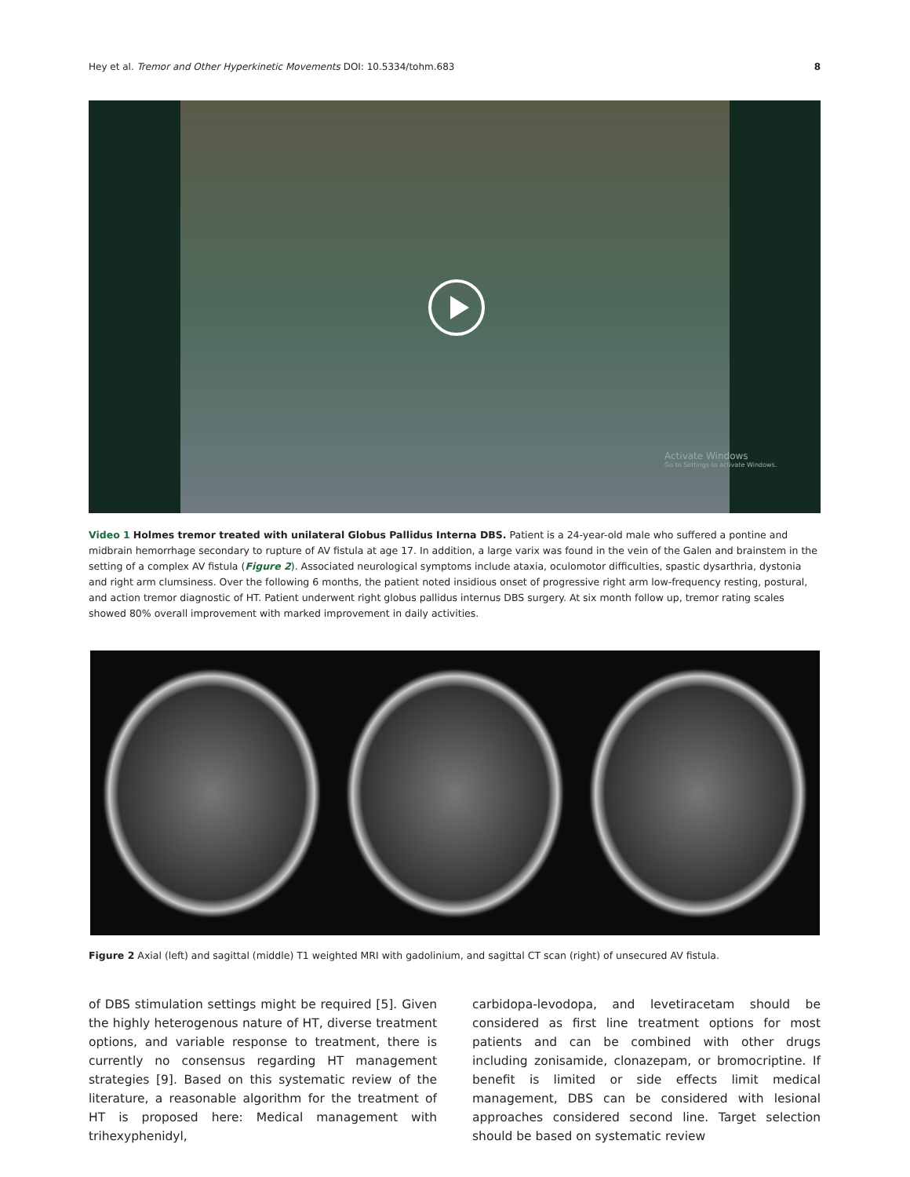Hey et al. Tremor and Other Hyperkinetic Movements DOI: 10.5334/tohm.683 8
Activate Windows
Go to Settings to activate Windows.
Video 1 Holmes tremor treated with unilateral Globus Pallidus Interna DBS. Patient is a 24-year-old male who suffered a pontine and midbrain hemorrhage secondary to rupture of AV fistula at age 17. In addition, a large varix was found in the vein of the Galen and brainstem in the setting of a complex AV fistula (Figure 2). Associated neurological symptoms include ataxia, oculomotor difficulties, spastic dysarthria, dystonia and right arm clumsiness. Over the following 6 months, the patient noted insidious onset of progressive right arm low-frequency resting, postural, and action tremor diagnostic of HT. Patient underwent right globus pallidus internus DBS surgery. At six month follow up, tremor rating scales showed 80% overall improvement with marked improvement in daily activities.
Figure 2 Axial (left) and sagittal (middle) T1 weighted MRI with gadolinium, and sagittal CT scan (right) of unsecured AV fistula.
of DBS stimulation settings might be required [5]. Given the highly heterogenous nature of HT, diverse treatment options, and variable response to treatment, there is currently no consensus regarding HT management strategies [9]. Based on this systematic review of the literature, a reasonable algorithm for the treatment of HT is proposed here: Medical management with trihexyphenidyl,
carbidopa-levodopa, and levetiracetam should be considered as first line treatment options for most patients and can be combined with other drugs including zonisamide, clonazepam, or bromocriptine. If benefit is limited or side effects limit medical management, DBS can be considered with lesional approaches considered second line. Target selection should be based on systematic review